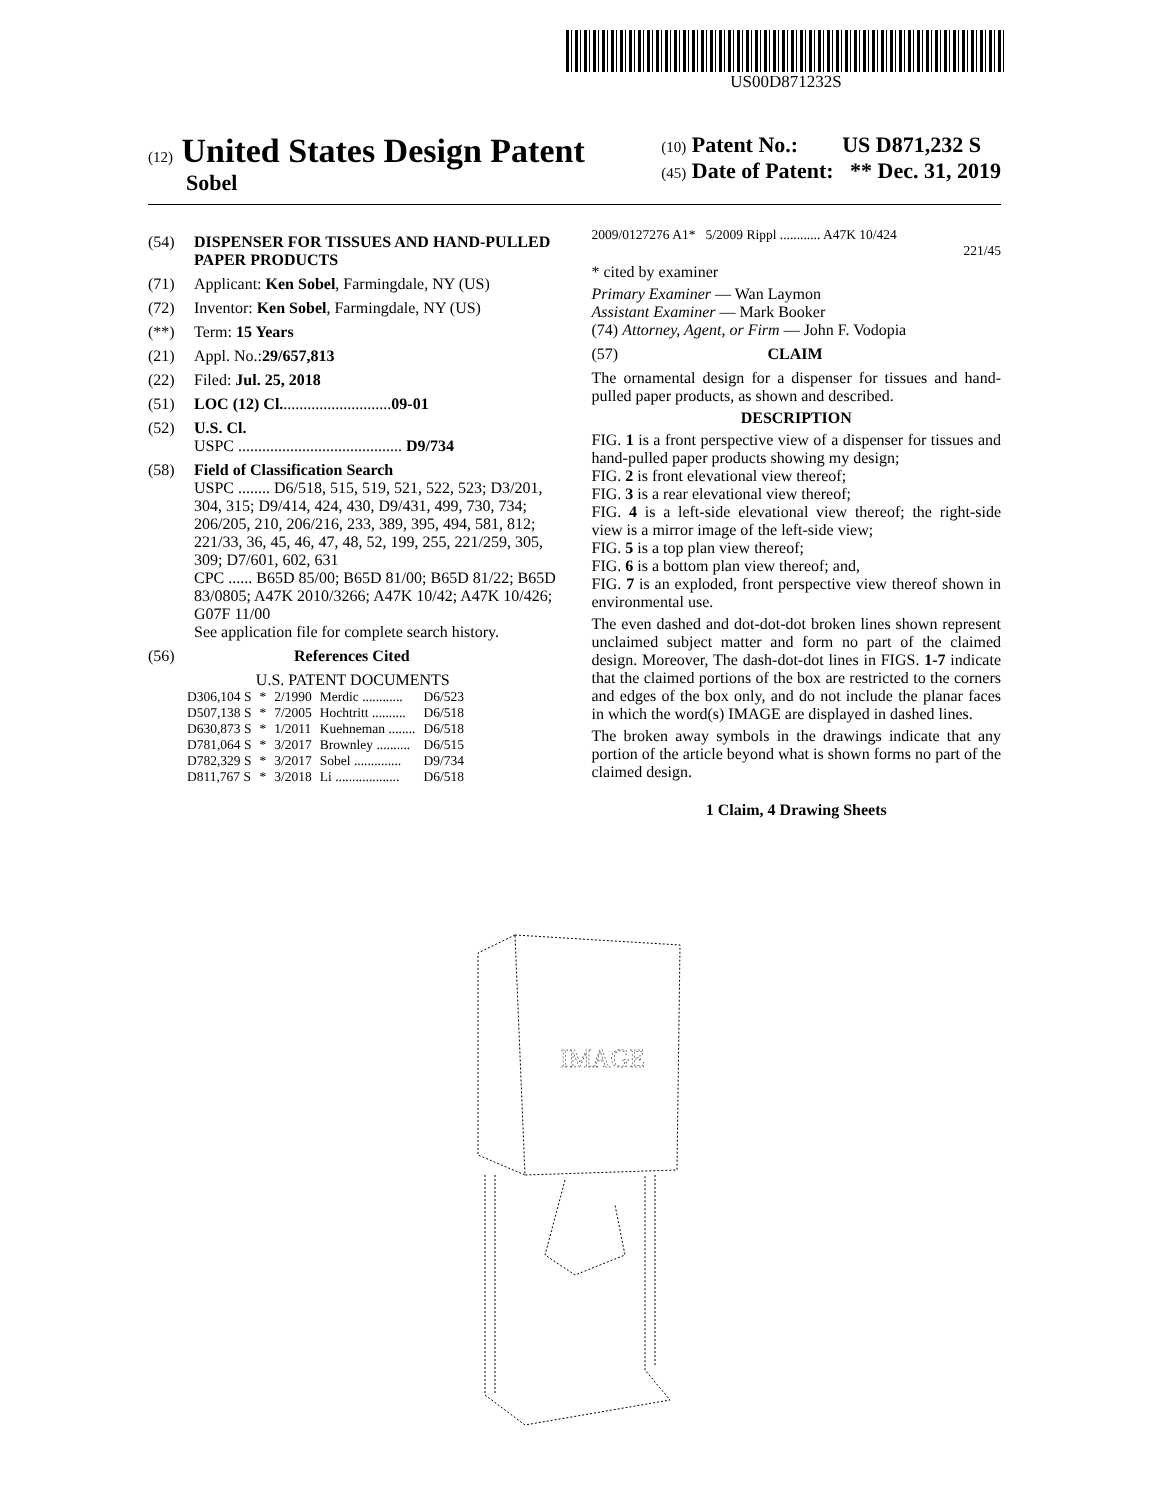US00D871232S
(12) United States Design Patent
Sobel
(10) Patent No.: US D871,232 S
(45) Date of Patent: ** Dec. 31, 2019
(54) DISPENSER FOR TISSUES AND HAND-PULLED PAPER PRODUCTS
(71) Applicant: Ken Sobel, Farmingdale, NY (US)
(72) Inventor: Ken Sobel, Farmingdale, NY (US)
(**) Term: 15 Years
(21) Appl. No.: 29/657,813
(22) Filed: Jul. 25, 2018
(51) LOC (12) Cl. ........................... 09-01
(52) U.S. Cl.
USPC ......................................... D9/734
(58) Field of Classification Search
USPC ........ D6/518, 515, 519, 521, 522, 523; D3/201, 304, 315; D9/414, 424, 430, D9/431, 499, 730, 734; 206/205, 210, 206/216, 233, 389, 395, 494, 581, 812; 221/33, 36, 45, 46, 47, 48, 52, 199, 255, 221/259, 305, 309; D7/601, 602, 631
CPC ...... B65D 85/00; B65D 81/00; B65D 81/22; B65D 83/0805; A47K 2010/3266; A47K 10/42; A47K 10/426; G07F 11/00
See application file for complete search history.
(56) References Cited
U.S. PATENT DOCUMENTS
| D306,104 S | * | 2/1990 | Merdic ............ | D6/523 |
| D507,138 S | * | 7/2005 | Hochtritt .......... | D6/518 |
| D630,873 S | * | 1/2011 | Kuehneman ........ | D6/518 |
| D781,064 S | * | 3/2017 | Brownley .......... | D6/515 |
| D782,329 S | * | 3/2017 | Sobel .............. | D9/734 |
| D811,767 S | * | 3/2018 | Li ................... | D6/518 |
2009/0127276 A1* 5/2009 Rippl ............ A47K 10/424
221/45
* cited by examiner
Primary Examiner — Wan Laymon
Assistant Examiner — Mark Booker
(74) Attorney, Agent, or Firm — John F. Vodopia
(57) CLAIM
The ornamental design for a dispenser for tissues and hand-pulled paper products, as shown and described.
DESCRIPTION
FIG. 1 is a front perspective view of a dispenser for tissues and hand-pulled paper products showing my design;
FIG. 2 is front elevational view thereof;
FIG. 3 is a rear elevational view thereof;
FIG. 4 is a left-side elevational view thereof; the right-side view is a mirror image of the left-side view;
FIG. 5 is a top plan view thereof;
FIG. 6 is a bottom plan view thereof; and,
FIG. 7 is an exploded, front perspective view thereof shown in environmental use.
The even dashed and dot-dot-dot broken lines shown represent unclaimed subject matter and form no part of the claimed design. Moreover, The dash-dot-dot lines in FIGS. 1-7 indicate that the claimed portions of the box are restricted to the corners and edges of the box only, and do not include the planar faces in which the word(s) IMAGE are displayed in dashed lines.
The broken away symbols in the drawings indicate that any portion of the article beyond what is shown forms no part of the claimed design.
1 Claim, 4 Drawing Sheets
IMAGE